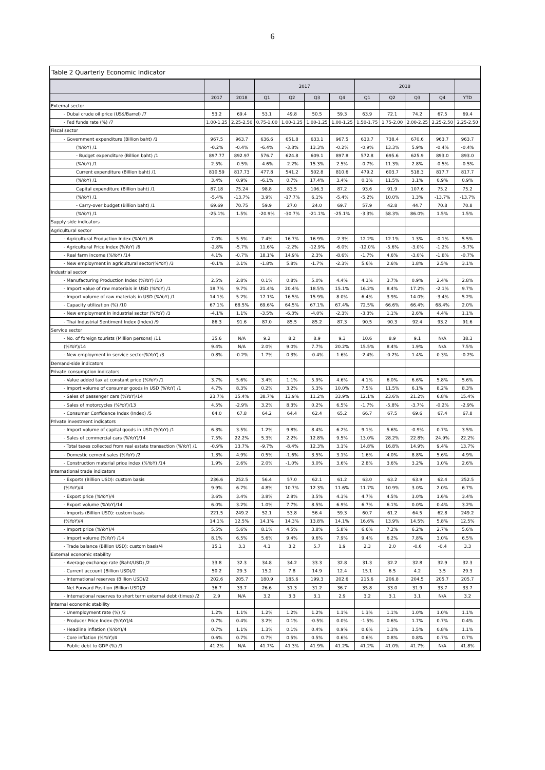6
Table 2 Quarterly Economic Indicator
| | | | 2017 | | | | 2018 | | | | |
| --- | --- | --- | --- | --- | --- | --- | --- | --- | --- | --- | --- |
| | 2017 | 2018 | Q1 | Q2 | Q3 | Q4 | Q1 | Q2 | Q3 | Q4 | YTD |
| External sector | | | | | | | | | | | |
| - Dubai crude oil price (US$/Barrel) /7 | 53.2 | 69.4 | 53.1 | 49.8 | 50.5 | 59.3 | 63.9 | 72.1 | 74.2 | 67.5 | 69.4 |
| - Fed funds rate (%) /7 | 1.00-1.25 | 2.25-2.50 | 0.75-1.00 | 1.00-1.25 | 1.00-1.25 | 1.00-1.25 | 1.50-1.75 | 1.75-2.00 | 2.00-2.25 | 2.25-2.50 | 2.25-2.50 |
| Fiscal sector | | | | | | | | | | | |
| - Government expenditure (Billion baht) /1 | 967.5 | 963.7 | 636.6 | 651.8 | 633.1 | 967.5 | 630.7 | 738.4 | 670.6 | 963.7 | 963.7 |
| (%YoY) /1 | -0.2% | -0.4% | -6.4% | -3.8% | 13.3% | -0.2% | -0.9% | 13.3% | 5.9% | -0.4% | -0.4% |
| - Budget expenditure (Billion baht) /1 | 897.77 | 892.97 | 576.7 | 624.8 | 609.1 | 897.8 | 572.8 | 695.6 | 625.9 | 893.0 | 893.0 |
| (%YoY) /1 | 2.5% | -0.5% | -4.6% | -2.2% | 15.3% | 2.5% | -0.7% | 11.3% | 2.8% | -0.5% | -0.5% |
| Current expenditure (Billion baht) /1 | 810.59 | 817.73 | 477.8 | 541.2 | 502.8 | 810.6 | 479.2 | 603.7 | 518.3 | 817.7 | 817.7 |
| (%YoY) /1 | 3.4% | 0.9% | -6.1% | 0.7% | 17.4% | 3.4% | 0.3% | 11.5% | 3.1% | 0.9% | 0.9% |
| Capital expenditure (Billion baht) /1 | 87.18 | 75.24 | 98.8 | 83.5 | 106.3 | 87.2 | 93.6 | 91.9 | 107.6 | 75.2 | 75.2 |
| (%YoY) /1 | -5.4% | -13.7% | 3.9% | -17.7% | 6.1% | -5.4% | -5.2% | 10.0% | 1.3% | -13.7% | -13.7% |
| - Carry-over budget (Billion baht) /1 | 69.69 | 70.75 | 59.9 | 27.0 | 24.0 | 69.7 | 57.9 | 42.8 | 44.7 | 70.8 | 70.8 |
| (%YoY) /1 | -25.1% | 1.5% | -20.9% | -30.7% | -21.1% | -25.1% | -3.3% | 58.3% | 86.0% | 1.5% | 1.5% |
| Supply-side indicators | | | | | | | | | | | |
| Agricultural sector | | | | | | | | | | | |
| - Agricultural Production Index (%YoY) /6 | 7.0% | 5.5% | 7.4% | 16.7% | 16.9% | -2.3% | 12.2% | 12.1% | 1.3% | -0.1% | 5.5% |
| - Agricultural Price Index (%YoY) /6 | -2.8% | -5.7% | 11.6% | -2.2% | -12.9% | -6.0% | -12.0% | -5.6% | -3.0% | -1.2% | -5.7% |
| - Real farm income (%YoY) /14 | 4.1% | -0.7% | 18.1% | 14.9% | 2.3% | -8.6% | -1.7% | 4.6% | -3.0% | -1.8% | -0.7% |
| - New employment in agricultural sector(%YoY) /3 | -0.1% | 3.1% | -1.8% | 5.8% | -1.7% | -2.3% | 5.6% | 2.6% | 1.8% | 2.5% | 3.1% |
| Industrial sector | | | | | | | | | | | |
| - Manufacturing Production Index (%YoY) /10 | 2.5% | 2.8% | 0.1% | 0.8% | 5.0% | 4.4% | 4.1% | 3.7% | 0.9% | 2.4% | 2.8% |
| - Import value of raw materials in USD (%YoY) /1 | 18.7% | 9.7% | 21.4% | 20.4% | 18.5% | 15.1% | 16.2% | 8.4% | 17.2% | -2.1% | 9.7% |
| - Import volume of raw materials in USD (%YoY) /1 | 14.1% | 5.2% | 17.1% | 16.5% | 15.9% | 8.0% | 6.4% | 3.9% | 14.0% | -3.4% | 5.2% |
| - Capacity utilization (%) /10 | 67.1% | 68.5% | 69.6% | 64.5% | 67.1% | 67.4% | 72.5% | 66.6% | 66.4% | 68.4% | 2.0% |
| - New employment in industrial sector (%YoY) /3 | -4.1% | 1.1% | -3.5% | -6.3% | -4.0% | -2.3% | -3.3% | 1.1% | 2.6% | 4.4% | 1.1% |
| - Thai Industrial Sentiment Index (Index) /9 | 86.3 | 91.6 | 87.0 | 85.5 | 85.2 | 87.3 | 90.5 | 90.3 | 92.4 | 93.2 | 91.6 |
| Service sector | | | | | | | | | | | |
| - No. of foreign tourists (Million persons) /11 | 35.6 | N/A | 9.2 | 8.2 | 8.9 | 9.3 | 10.6 | 8.9 | 9.1 | N/A | 38.3 |
| (%YoY)/14 | 9.4% | N/A | 2.0% | 9.0% | 7.7% | 20.2% | 15.5% | 8.4% | 1.9% | N/A | 7.5% |
| - New employment in service sector(%YoY) /3 | 0.8% | -0.2% | 1.7% | 0.3% | -0.4% | 1.6% | -2.4% | -0.2% | 1.4% | 0.3% | -0.2% |
| Demand-side indicators | | | | | | | | | | | |
| Private consumption indicators | | | | | | | | | | | |
| - Value added tax at constant price (%YoY) /1 | 3.7% | 5.6% | 3.4% | 1.1% | 5.9% | 4.6% | 4.1% | 6.0% | 6.6% | 5.8% | 5.6% |
| - Import volume of consumer goods in USD (%YoY) /1 | 4.7% | 8.3% | 0.2% | 3.2% | 5.3% | 10.0% | 7.5% | 11.5% | 6.1% | 8.2% | 8.3% |
| - Sales of passenger cars (%YoY)/14 | 23.7% | 15.4% | 38.7% | 13.9% | 11.2% | 33.9% | 12.1% | 23.6% | 21.2% | 6.8% | 15.4% |
| - Sales of motorcycles (%YoY)/13 | 4.5% | -2.9% | 3.2% | 8.3% | 0.2% | 6.5% | -1.7% | -5.8% | -3.7% | -0.2% | -2.9% |
| - Consumer Confidence Index (Index) /5 | 64.0 | 67.8 | 64.2 | 64.4 | 62.4 | 65.2 | 66.7 | 67.5 | 69.6 | 67.4 | 67.8 |
| Private investment indicators | | | | | | | | | | | |
| - Import volume of capital goods in USD (%YoY) /1 | 6.3% | 3.5% | 1.2% | 9.8% | 8.4% | 6.2% | 9.1% | 5.6% | -0.9% | 0.7% | 3.5% |
| - Sales of commercial cars (%YoY)/14 | 7.5% | 22.2% | 5.3% | 2.2% | 12.8% | 9.5% | 13.0% | 28.2% | 22.8% | 24.9% | 22.2% |
| - Total taxes collected from real estate transaction (%YoY) /1 | -0.9% | 13.7% | -9.7% | -8.4% | 12.3% | 3.1% | 14.8% | 16.8% | 14.9% | 9.4% | 13.7% |
| - Domestic cement sales (%YoY) /2 | 1.3% | 4.9% | 0.5% | -1.6% | 3.5% | 3.1% | 1.6% | 4.0% | 8.8% | 5.6% | 4.9% |
| - Construction material price index (%YoY) /14 | 1.9% | 2.6% | 2.0% | -1.0% | 3.0% | 3.6% | 2.8% | 3.6% | 3.2% | 1.0% | 2.6% |
| International trade indicators | | | | | | | | | | | |
| - Exports (Billion USD): custom basis | 236.6 | 252.5 | 56.4 | 57.0 | 62.1 | 61.2 | 63.0 | 63.2 | 63.9 | 62.4 | 252.5 |
| (%YoY)/4 | 9.9% | 6.7% | 4.8% | 10.7% | 12.3% | 11.6% | 11.7% | 10.9% | 3.0% | 2.0% | 6.7% |
| - Export price (%YoY)/4 | 3.6% | 3.4% | 3.8% | 2.8% | 3.5% | 4.3% | 4.7% | 4.5% | 3.0% | 1.6% | 3.4% |
| - Export volume (%YoY)/14 | 6.0% | 3.2% | 1.0% | 7.7% | 8.5% | 6.9% | 6.7% | 6.1% | 0.0% | 0.4% | 3.2% |
| - Imports (Billion USD): custom basis | 221.5 | 249.2 | 52.1 | 53.8 | 56.4 | 59.3 | 60.7 | 61.2 | 64.5 | 62.8 | 249.2 |
| (%YoY)/4 | 14.1% | 12.5% | 14.1% | 14.3% | 13.8% | 14.1% | 16.6% | 13.9% | 14.5% | 5.8% | 12.5% |
| - Import price (%YoY)/4 | 5.5% | 5.6% | 8.1% | 4.5% | 3.8% | 5.8% | 6.6% | 7.2% | 6.2% | 2.7% | 5.6% |
| - Import volume (%YoY) /14 | 8.1% | 6.5% | 5.6% | 9.4% | 9.6% | 7.9% | 9.4% | 6.2% | 7.8% | 3.0% | 6.5% |
| - Trade balance (Billion USD): custom basis/4 | 15.1 | 3.3 | 4.3 | 3.2 | 5.7 | 1.9 | 2.3 | 2.0 | -0.6 | -0.4 | 3.3 |
| External economic stability | | | | | | | | | | | |
| - Average exchange rate (Baht/USD) /2 | 33.8 | 32.3 | 34.8 | 34.2 | 33.3 | 32.8 | 31.3 | 32.2 | 32.8 | 32.9 | 32.3 |
| - Current account (Billion USD)/2 | 50.2 | 29.3 | 15.2 | 7.8 | 14.9 | 12.4 | 15.1 | 6.5 | 4.2 | 3.5 | 29.3 |
| - International reserves (Billion USD)/2 | 202.6 | 205.7 | 180.9 | 185.6 | 199.3 | 202.6 | 215.6 | 206.8 | 204.5 | 205.7 | 205.7 |
| - Net Forward Position (Billion USD)/2 | 36.7 | 33.7 | 26.6 | 31.3 | 31.2 | 36.7 | 35.8 | 33.0 | 31.9 | 33.7 | 33.7 |
| - International reserves to short term external debt (times) /2 | 2.9 | N/A | 3.2 | 3.3 | 3.1 | 2.9 | 3.2 | 3.1 | 3.1 | N/A | 3.2 |
| Internal economic stability | | | | | | | | | | | |
| - Unemployment rate (%) /3 | 1.2% | 1.1% | 1.2% | 1.2% | 1.2% | 1.1% | 1.3% | 1.1% | 1.0% | 1.0% | 1.1% |
| - Producer Price Index (%YoY)/4 | 0.7% | 0.4% | 3.2% | 0.1% | -0.5% | 0.0% | -1.5% | 0.6% | 1.7% | 0.7% | 0.4% |
| - Headline inflation (%YoY)/4 | 0.7% | 1.1% | 1.3% | 0.1% | 0.4% | 0.9% | 0.6% | 1.3% | 1.5% | 0.8% | 1.1% |
| - Core inflation (%YoY)/4 | 0.6% | 0.7% | 0.7% | 0.5% | 0.5% | 0.6% | 0.6% | 0.8% | 0.8% | 0.7% | 0.7% |
| - Public debt to GDP (%) /1 | 41.2% | N/A | 41.7% | 41.3% | 41.9% | 41.2% | 41.2% | 41.0% | 41.7% | N/A | 41.8% |